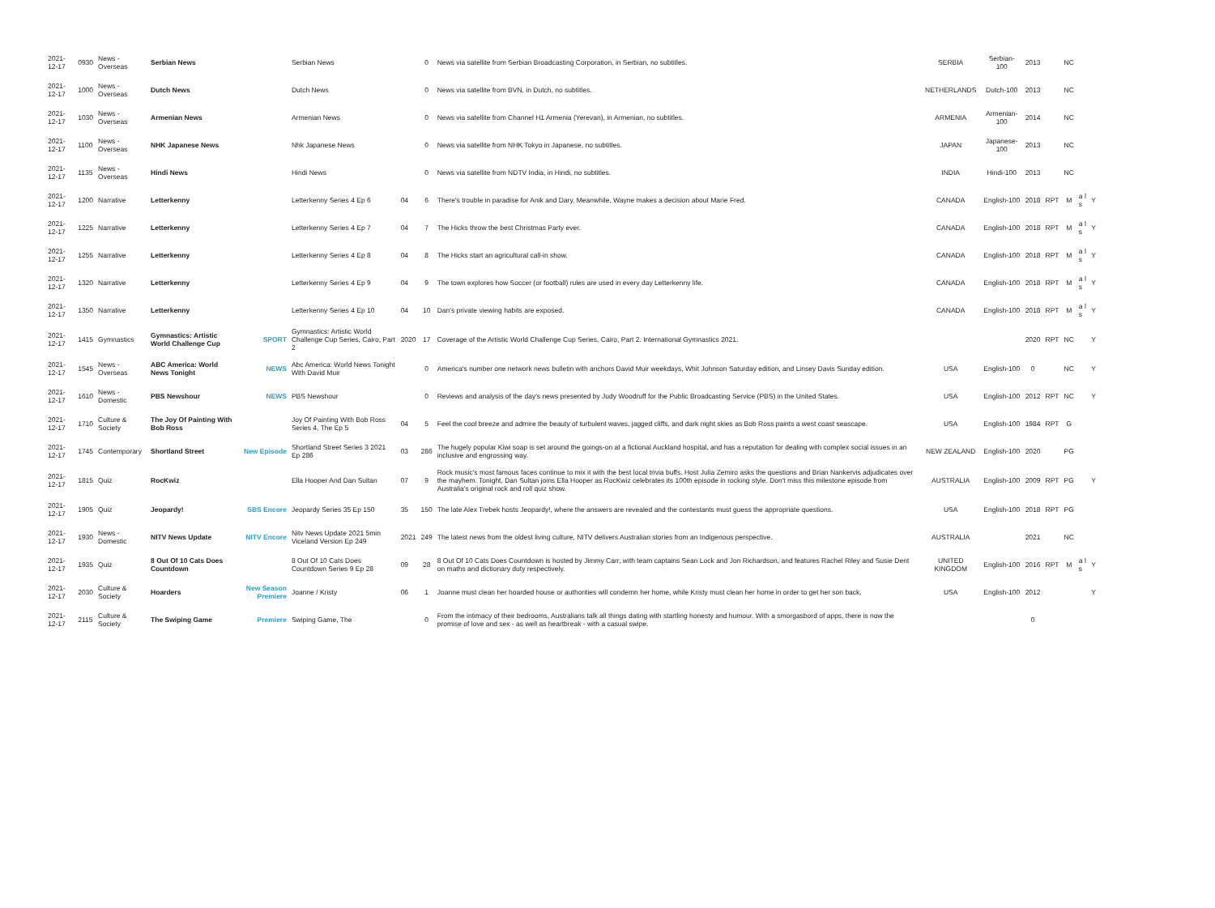| 2021-12-17 | 0930 | News - Overseas | Serbian News | | Serbian News | | 0 | News via satellite from Serbian Broadcasting Corporation, in Serbian, no subtitles. | SERBIA | Serbian-100 | 2013 | | NC | | |
| 2021-12-17 | 1000 | News - Overseas | Dutch News | | Dutch News | | 0 | News via satellite from BVN, in Dutch, no subtitles. | NETHERLANDS | Dutch-100 | 2013 | | NC | | |
| 2021-12-17 | 1030 | News - Overseas | Armenian News | | Armenian News | | 0 | News via satellite from Channel H1 Armenia (Yerevan), in Armenian, no subtitles. | ARMENIA | Armenian-100 | 2014 | | NC | | |
| 2021-12-17 | 1100 | News - Overseas | NHK Japanese News | | Nhk Japanese News | | 0 | News via satellite from NHK Tokyo in Japanese, no subtitles. | JAPAN | Japanese-100 | 2013 | | NC | | |
| 2021-12-17 | 1135 | News - Overseas | Hindi News | | Hindi News | | 0 | News via satellite from NDTV India, in Hindi, no subtitles. | INDIA | Hindi-100 | 2013 | | NC | | |
| 2021-12-17 | 1200 | Narrative | Letterkenny | | Letterkenny Series 4 Ep 6 | 04 | 6 | There's trouble in paradise for Anik and Dary. Meanwhile, Wayne makes a decision about Marie Fred. | CANADA | English-100 | 2018 | RPT | M | a l s | Y |
| 2021-12-17 | 1225 | Narrative | Letterkenny | | Letterkenny Series 4 Ep 7 | 04 | 7 | The Hicks throw the best Christmas Party ever. | CANADA | English-100 | 2018 | RPT | M | a l s | Y |
| 2021-12-17 | 1255 | Narrative | Letterkenny | | Letterkenny Series 4 Ep 8 | 04 | 8 | The Hicks start an agricultural call-in show. | CANADA | English-100 | 2018 | RPT | M | a l s | Y |
| 2021-12-17 | 1320 | Narrative | Letterkenny | | Letterkenny Series 4 Ep 9 | 04 | 9 | The town explores how Soccer (or football) rules are used in every day Letterkenny life. | CANADA | English-100 | 2018 | RPT | M | a l s | Y |
| 2021-12-17 | 1350 | Narrative | Letterkenny | | Letterkenny Series 4 Ep 10 | 04 | 10 | Dan's private viewing habits are exposed. | CANADA | English-100 | 2018 | RPT | M | a l s | Y |
| 2021-12-17 | 1415 | Gymnastics | Gymnastics: Artistic World Challenge Cup | SPORT | Gymnastics: Artistic World Challenge Cup Series, Cairo, Part 2 | 2020 | 17 | Coverage of the Artistic World Challenge Cup Series, Cairo, Part 2. International Gymnastics 2021. | | | 2020 | RPT | NC | | Y |
| 2021-12-17 | 1545 | News - Overseas | ABC America: World News Tonight | NEWS | Abc America: World News Tonight With David Muir | | 0 | America's number one network news bulletin with anchors David Muir weekdays, Whit Johnson Saturday edition, and Linsey Davis Sunday edition. | USA | English-100 | 0 | | NC | | Y |
| 2021-12-17 | 1610 | News - Domestic | PBS Newshour | NEWS | PBS Newshour | | 0 | Reviews and analysis of the day's news presented by Judy Woodruff for the Public Broadcasting Service (PBS) in the United States. | USA | English-100 | 2012 | RPT | NC | | Y |
| 2021-12-17 | 1710 | Culture & Society | The Joy Of Painting With Bob Ross | | Joy Of Painting With Bob Ross Series 4, The Ep 5 | 04 | 5 | Feel the cool breeze and admire the beauty of turbulent waves, jagged cliffs, and dark night skies as Bob Ross paints a west coast seascape. | USA | English-100 | 1984 | RPT | G | | |
| 2021-12-17 | 1745 | Contemporary | Shortland Street | New Episode | Shortland Street Series 3 2021 Ep 286 | 03 | 286 | The hugely popular Kiwi soap is set around the goings-on at a fictional Auckland hospital, and has a reputation for dealing with complex social issues in an inclusive and engrossing way. | NEW ZEALAND | English-100 | 2020 | | PG | | |
| 2021-12-17 | 1815 | Quiz | RocKwiz | | Ella Hooper And Dan Sultan | 07 | 9 | Rock music's most famous faces continue to mix it with the best local trivia buffs. Host Julia Zemiro asks the questions and Brian Nankervis adjudicates over the mayhem. Tonight, Dan Sultan joins Ella Hooper as RocKwiz celebrates its 100th episode in rocking style. Don't miss this milestone episode from Australia's original rock and roll quiz show. | AUSTRALIA | English-100 | 2009 | RPT | PG | | Y |
| 2021-12-17 | 1905 | Quiz | Jeopardy! | SBS Encore | Jeopardy Series 35 Ep 150 | 35 | 150 | The late Alex Trebek hosts Jeopardy!, where the answers are revealed and the contestants must guess the appropriate questions. | USA | English-100 | 2018 | RPT | PG | | |
| 2021-12-17 | 1930 | News - Domestic | NITV News Update | NITV Encore | Nitv News Update 2021 5min Viceland Version Ep 249 | 2021 | 249 | The latest news from the oldest living culture, NITV delivers Australian stories from an Indigenous perspective. | AUSTRALIA | | 2021 | | NC | | |
| 2021-12-17 | 1935 | Quiz | 8 Out Of 10 Cats Does Countdown | | 8 Out Of 10 Cats Does Countdown Series 9 Ep 28 | 09 | 28 | 8 Out Of 10 Cats Does Countdown is hosted by Jimmy Carr, with team captains Sean Lock and Jon Richardson, and features Rachel Riley and Susie Dent on maths and dictionary duty respectively. | UNITED KINGDOM | English-100 | 2016 | RPT | M | a l s | Y |
| 2021-12-17 | 2030 | Culture & Society | Hoarders | New Season Premiere | Joanne / Kristy | 06 | 1 | Joanne must clean her hoarded house or authorities will condemn her home, while Kristy must clean her home in order to get her son back. | USA | English-100 | 2012 | | | | Y |
| 2021-12-17 | 2115 | Culture & Society | The Swiping Game | Premiere | Swiping Game, The | | 0 | From the intimacy of their bedrooms, Australians talk all things dating with startling honesty and humour. With a smorgasbord of apps, there is now the promise of love and sex - as well as heartbreak - with a casual swipe. | | | 0 | | | | |